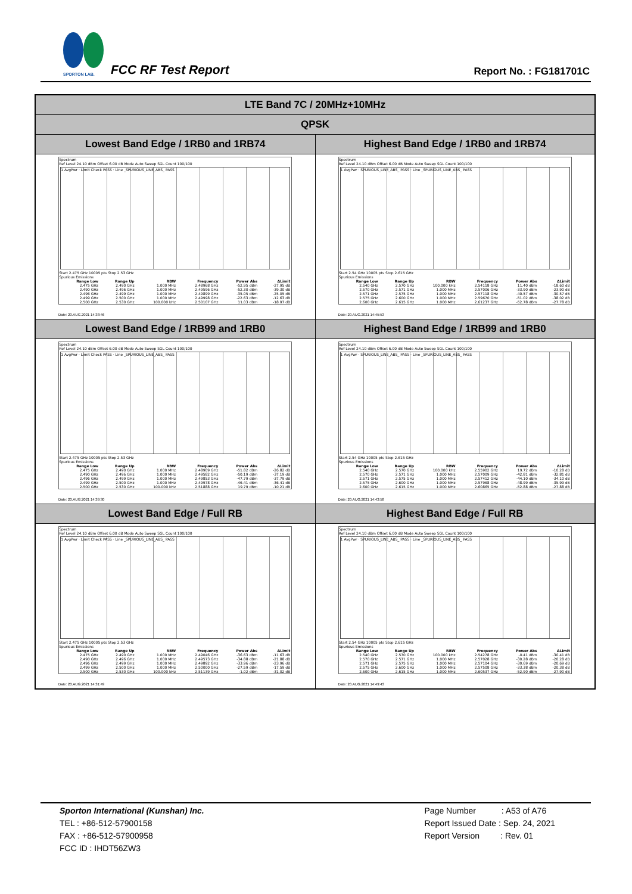SPORTON LAB.
FCC RF Test Report Report No. : FG181701C
| LTE Band 7C / 20MHz+10MHz | |
| QPSK | |
| Lowest Band Edge / 1RB0 and 1RB74 | Highest Band Edge / 1RB0 and 1RB74 |
| Spectrum Ref Level 24.10 dBm Offset 6.00 dB Mode Auto Sweep SGL Count 100/100 1 AvgPwr · Limit Check PASS · Line _SPURIOUS_LINE_ABS_ PASS Start 2.475 GHz 10005 pts Stop 2.53 GHz Spurious Emissions / Range Low / Range Up / RBW / Frequency / Power Abs / ΔLimit / / --- / --- / --- / --- / --- / --- / / 2.475 GHz / 2.490 GHz / 1.000 MHz / 2.48968 GHz / -52.95 dBm / -27.95 dB / / 2.490 GHz / 2.496 GHz / 1.000 MHz / 2.49596 GHz / -52.30 dBm / -39.30 dB / / 2.496 GHz / 2.499 GHz / 1.000 MHz / 2.49899 GHz / -35.05 dBm / -25.05 dB / / 2.499 GHz / 2.500 GHz / 1.000 MHz / 2.49998 GHz / -22.63 dBm / -12.63 dB / / 2.500 GHz / 2.530 GHz / 100.000 kHz / 2.50107 GHz / 11.03 dBm / -18.97 dB / Date: 20.AUG.2021 14:38:46 | Spectrum Ref Level 24.10 dBm Offset 6.00 dB Mode Auto Sweep SGL Count 100/100 1 AvgPwr · SPURIOUS_LINE_ABS_ PASS · Line _SPURIOUS_LINE_ABS_ PASS Start 2.54 GHz 10005 pts Stop 2.615 GHz Spurious Emissions / Range Low / Range Up / RBW / Frequency / Power Abs / ΔLimit / / --- / --- / --- / --- / --- / --- / / 2.540 GHz / 2.570 GHz / 100.000 kHz / 2.54118 GHz / 11.40 dBm / -18.60 dB / / 2.570 GHz / 2.571 GHz / 1.000 MHz / 2.57006 GHz / -33.90 dBm / -23.90 dB / / 2.571 GHz / 2.575 GHz / 1.000 MHz / 2.57118 GHz / -40.57 dBm / -30.57 dB / / 2.575 GHz / 2.600 GHz / 1.000 MHz / 2.59670 GHz / -51.02 dBm / -38.02 dB / / 2.600 GHz / 2.615 GHz / 1.000 MHz / 2.61237 GHz / -52.78 dBm / -27.78 dB / Date: 20.AUG.2021 14:45:53 |
| Lowest Band Edge / 1RB99 and 1RB0 | Highest Band Edge / 1RB99 and 1RB0 |
| Spectrum Ref Level 24.10 dBm Offset 6.00 dB Mode Auto Sweep SGL Count 100/100 1 AvgPwr · Limit Check PASS · Line _SPURIOUS_LINE_ABS_ PASS Start 2.475 GHz 10005 pts Stop 2.53 GHz Spurious Emissions / Range Low / Range Up / RBW / Frequency / Power Abs / ΔLimit / / --- / --- / --- / --- / --- / --- / / 2.475 GHz / 2.490 GHz / 1.000 MHz / 2.48909 GHz / -51.82 dBm / -26.82 dB / / 2.490 GHz / 2.496 GHz / 1.000 MHz / 2.49582 GHz / -50.19 dBm / -37.19 dB / / 2.496 GHz / 2.499 GHz / 1.000 MHz / 2.49853 GHz / -47.79 dBm / -37.79 dB / / 2.499 GHz / 2.500 GHz / 1.000 MHz / 2.49978 GHz / -46.41 dBm / -36.41 dB / / 2.500 GHz / 2.530 GHz / 100.000 kHz / 2.51888 GHz / 19.79 dBm / -10.21 dB / Date: 20.AUG.2021 14:39:30 | Spectrum Ref Level 24.10 dBm Offset 6.00 dB Mode Auto Sweep SGL Count 100/100 1 AvgPwr · SPURIOUS_LINE_ABS_ PASS · Line _SPURIOUS_LINE_ABS_ PASS Start 2.54 GHz 10005 pts Stop 2.615 GHz Spurious Emissions / Range Low / Range Up / RBW / Frequency / Power Abs / ΔLimit / / --- / --- / --- / --- / --- / --- / / 2.540 GHz / 2.570 GHz / 100.000 kHz / 2.55902 GHz / 19.72 dBm / -10.28 dB / / 2.570 GHz / 2.571 GHz / 1.000 MHz / 2.57009 GHz / -42.81 dBm / -32.81 dB / / 2.571 GHz / 2.575 GHz / 1.000 MHz / 2.57412 GHz / -44.10 dBm / -34.10 dB / / 2.575 GHz / 2.600 GHz / 1.000 MHz / 2.57968 GHz / -48.99 dBm / -35.99 dB / / 2.600 GHz / 2.615 GHz / 1.000 MHz / 2.60865 GHz / -52.88 dBm / -27.88 dB / Date: 20.AUG.2021 14:43:58 |
| Lowest Band Edge / Full RB | Highest Band Edge / Full RB |
| Spectrum Ref Level 24.10 dBm Offset 6.00 dB Mode Auto Sweep SGL Count 100/100 1 AvgPwr · Limit Check PASS · Line _SPURIOUS_LINE_ABS_ PASS Start 2.475 GHz 10005 pts Stop 2.53 GHz Spurious Emissions / Range Low / Range Up / RBW / Frequency / Power Abs / ΔLimit / / --- / --- / --- / --- / --- / --- / / 2.475 GHz / 2.490 GHz / 1.000 MHz / 2.49046 GHz / -36.63 dBm / -11.63 dB / / 2.490 GHz / 2.496 GHz / 1.000 MHz / 2.49573 GHz / -34.88 dBm / -21.88 dB / / 2.496 GHz / 2.499 GHz / 1.000 MHz / 2.49892 GHz / -33.96 dBm / -23.96 dB / / 2.499 GHz / 2.500 GHz / 1.000 MHz / 2.50000 GHz / -27.59 dBm / -17.59 dB / / 2.500 GHz / 2.530 GHz / 100.000 kHz / 2.51139 GHz / -1.02 dBm / -31.02 dB / Date: 20.AUG.2021 14:31:49 | Spectrum Ref Level 24.10 dBm Offset 6.00 dB Mode Auto Sweep SGL Count 100/100 1 AvgPwr · SPURIOUS_LINE_ABS_ PASS · Line _SPURIOUS_LINE_ABS_ PASS Start 2.54 GHz 10005 pts Stop 2.615 GHz Spurious Emissions / Range Low / Range Up / RBW / Frequency / Power Abs / ΔLimit / / --- / --- / --- / --- / --- / --- / / 2.540 GHz / 2.570 GHz / 100.000 kHz / 2.54278 GHz / -0.41 dBm / -30.41 dB / / 2.570 GHz / 2.571 GHz / 1.000 MHz / 2.57028 GHz / -30.28 dBm / -20.28 dB / / 2.571 GHz / 2.575 GHz / 1.000 MHz / 2.57104 GHz / -30.69 dBm / -20.69 dB / / 2.575 GHz / 2.600 GHz / 1.000 MHz / 2.57508 GHz / -33.38 dBm / -20.38 dB / / 2.600 GHz / 2.615 GHz / 1.000 MHz / 2.60537 GHz / -52.90 dBm / -27.90 dB / Date: 20.AUG.2021 14:49:43 |
Sporton International (Kunshan) Inc.
TEL : +86-512-57900158
FAX : +86-512-57900958
FCC ID : IHDT56ZW3
Page Number : A53 of A76
Report Issued Date : Sep. 24, 2021
Report Version : Rev. 01